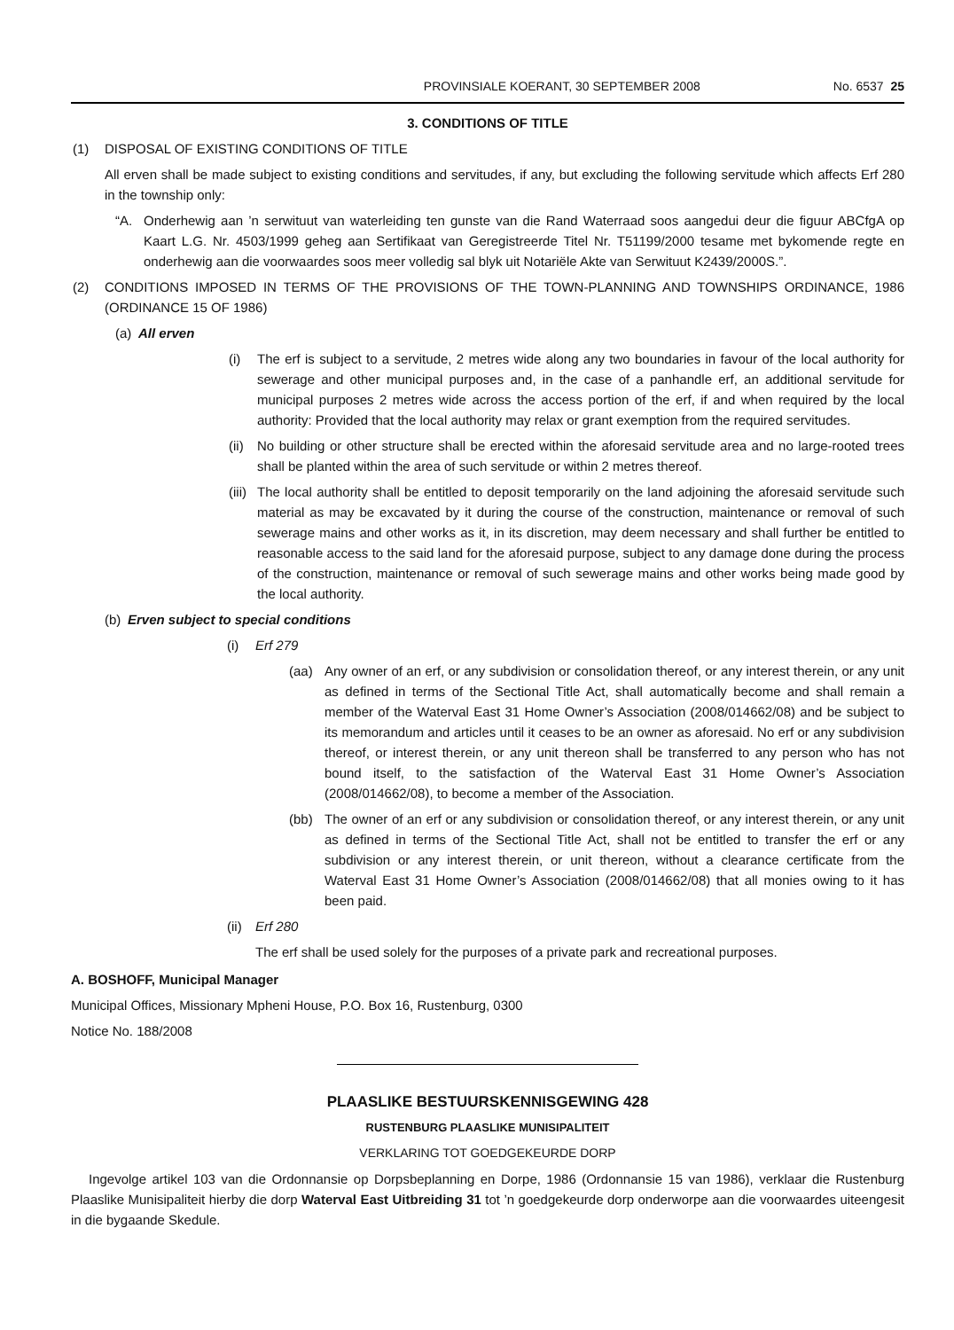PROVINSIALE KOERANT, 30 SEPTEMBER 2008 No. 6537 25
3. CONDITIONS OF TITLE
(1) DISPOSAL OF EXISTING CONDITIONS OF TITLE
All erven shall be made subject to existing conditions and servitudes, if any, but excluding the following servitude which affects Erf 280 in the township only:
“A. Onderhewig aan ’n serwituut van waterleiding ten gunste van die Rand Waterraad soos aangedui deur die figuur ABCfgA op Kaart L.G. Nr. 4503/1999 geheg aan Sertifikaat van Geregistreerde Titel Nr. T51199/2000 tesame met bykomende regte en onderhewig aan die voorwaardes soos meer volledig sal blyk uit Notariële Akte van Serwituut K2439/2000S.”.
(2) CONDITIONS IMPOSED IN TERMS OF THE PROVISIONS OF THE TOWN-PLANNING AND TOWNSHIPS ORDINANCE, 1986 (ORDINANCE 15 OF 1986)
(a) All erven
(i) The erf is subject to a servitude, 2 metres wide along any two boundaries in favour of the local authority for sewerage and other municipal purposes and, in the case of a panhandle erf, an additional servitude for municipal purposes 2 metres wide across the access portion of the erf, if and when required by the local authority: Provided that the local authority may relax or grant exemption from the required servitudes.
(ii) No building or other structure shall be erected within the aforesaid servitude area and no large-rooted trees shall be planted within the area of such servitude or within 2 metres thereof.
(iii) The local authority shall be entitled to deposit temporarily on the land adjoining the aforesaid servitude such material as may be excavated by it during the course of the construction, maintenance or removal of such sewerage mains and other works as it, in its discretion, may deem necessary and shall further be entitled to reasonable access to the said land for the aforesaid purpose, subject to any damage done during the process of the construction, maintenance or removal of such sewerage mains and other works being made good by the local authority.
(b) Erven subject to special conditions
(i) Erf 279
(aa) Any owner of an erf, or any subdivision or consolidation thereof, or any interest therein, or any unit as defined in terms of the Sectional Title Act, shall automatically become and shall remain a member of the Waterval East 31 Home Owner’s Association (2008/014662/08) and be subject to its memorandum and articles until it ceases to be an owner as aforesaid. No erf or any subdivision thereof, or interest therein, or any unit thereon shall be transferred to any person who has not bound itself, to the satisfaction of the Waterval East 31 Home Owner’s Association (2008/014662/08), to become a member of the Association.
(bb) The owner of an erf or any subdivision or consolidation thereof, or any interest therein, or any unit as defined in terms of the Sectional Title Act, shall not be entitled to transfer the erf or any subdivision or any interest therein, or unit thereon, without a clearance certificate from the Waterval East 31 Home Owner’s Association (2008/014662/08) that all monies owing to it has been paid.
(ii) Erf 280
The erf shall be used solely for the purposes of a private park and recreational purposes.
A. BOSHOFF, Municipal Manager
Municipal Offices, Missionary Mpheni House, P.O. Box 16, Rustenburg, 0300
Notice No. 188/2008
PLAASLIKE BESTUURSKENNISGEWING 428
RUSTENBURG PLAASLIKE MUNISIPALITEIT
VERKLARING TOT GOEDGEKEURDE DORP
Ingevolge artikel 103 van die Ordonnansie op Dorpsbeplanning en Dorpe, 1986 (Ordonnansie 15 van 1986), verklaar die Rustenburg Plaaslike Munisipaliteit hierby die dorp Waterval East Uitbreiding 31 tot ’n goedgekeurde dorp onderworpe aan die voorwaardes uiteengesit in die bygaande Skedule.